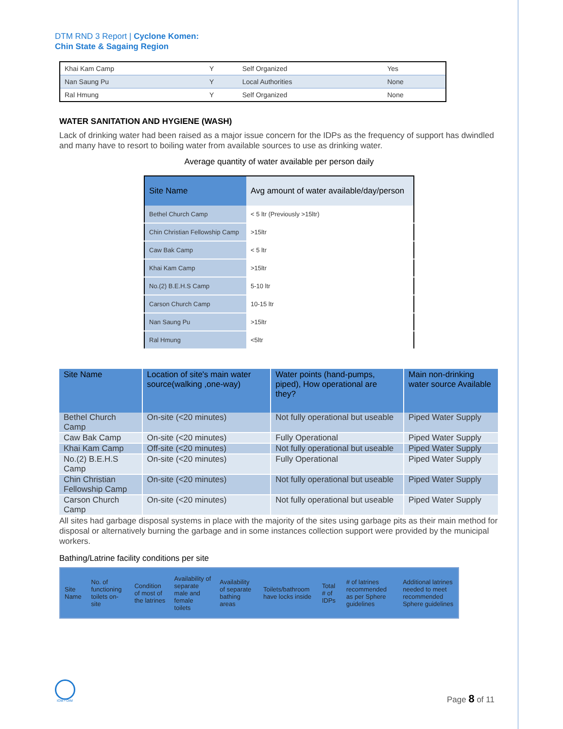DTM RND 3 Report | Cyclone Komen:
Chin State & Sagaing Region
| Khai Kam Camp | Y | Self Organized | Yes |
| Nan Saung Pu | Y | Local Authorities | None |
| Ral Hmung | Y | Self Organized | None |
WATER SANITATION AND HYGIENE (WASH)
Lack of drinking water had been raised as a major issue concern for the IDPs as the frequency of support has dwindled and many have to resort to boiling water from available sources to use as drinking water.
Average quantity of water available per person daily
| Site Name | Avg amount of water available/day/person |
| --- | --- |
| Bethel Church Camp | < 5 ltr (Previously >15ltr) |
| Chin Christian Fellowship Camp | >15ltr |
| Caw Bak Camp | < 5 ltr |
| Khai Kam Camp | >15ltr |
| No.(2) B.E.H.S Camp | 5-10 ltr |
| Carson Church Camp | 10-15 ltr |
| Nan Saung Pu | >15ltr |
| Ral Hmung | <5ltr |
| Site Name | Location of site's main water source(walking ,one-way) | Water points (hand-pumps, piped), How operational are they? | Main non-drinking water source Available |
| --- | --- | --- | --- |
| Bethel Church Camp | On-site (<20 minutes) | Not fully operational but useable | Piped Water Supply |
| Caw Bak Camp | On-site (<20 minutes) | Fully Operational | Piped Water Supply |
| Khai Kam Camp | Off-site (<20 minutes) | Not fully operational but useable | Piped Water Supply |
| No.(2) B.E.H.S Camp | On-site (<20 minutes) | Fully Operational | Piped Water Supply |
| Chin Christian Fellowship Camp | On-site (<20 minutes) | Not fully operational but useable | Piped Water Supply |
| Carson Church Camp | On-site (<20 minutes) | Not fully operational but useable | Piped Water Supply |
All sites had garbage disposal systems in place with the majority of the sites using garbage pits as their main method for disposal or alternatively burning the garbage and in some instances collection support were provided by the municipal workers.
Bathing/Latrine facility conditions per site
| Site Name | No. of functioning toilets on-site | Condition of most of the latrines | Availability of separate male and female toilets | Availability of separate bathing areas | Toilets/bathroom have locks inside | Total # of IDPs | # of latrines recommended as per Sphere guidelines | Additional latrines needed to meet recommended Sphere guidelines |
| --- | --- | --- | --- | --- | --- | --- | --- | --- |
IOM • OIM Page 8 of 11